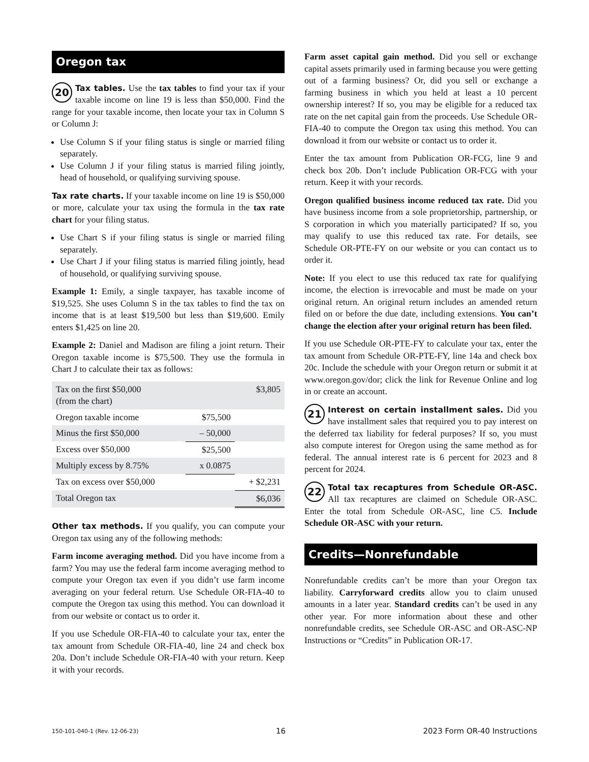Oregon tax
20 Tax tables. Use the tax tables to find your tax if your taxable income on line 19 is less than $50,000. Find the range for your taxable income, then locate your tax in Column S or Column J:
Use Column S if your filing status is single or married filing separately.
Use Column J if your filing status is married filing jointly, head of household, or qualifying surviving spouse.
Tax rate charts. If your taxable income on line 19 is $50,000 or more, calculate your tax using the formula in the tax rate chart for your filing status.
Use Chart S if your filing status is single or married filing separately.
Use Chart J if your filing status is married filing jointly, head of household, or qualifying surviving spouse.
Example 1: Emily, a single taxpayer, has taxable income of $19,525. She uses Column S in the tax tables to find the tax on income that is at least $19,500 but less than $19,600. Emily enters $1,425 on line 20.
Example 2: Daniel and Madison are filing a joint return. Their Oregon taxable income is $75,500. They use the formula in Chart J to calculate their tax as follows:
| Tax on the first $50,000 (from the chart) | | $3,805 |
| Oregon taxable income | $75,500 | |
| Minus the first $50,000 | – 50,000 | |
| Excess over $50,000 | $25,500 | |
| Multiply excess by 8.75% | x 0.0875 | |
| Tax on excess over $50,000 | | + $2,231 |
| Total Oregon tax | | $6,036 |
Other tax methods. If you qualify, you can compute your Oregon tax using any of the following methods:
Farm income averaging method. Did you have income from a farm? You may use the federal farm income averaging method to compute your Oregon tax even if you didn’t use farm income averaging on your federal return. Use Schedule OR-FIA-40 to compute the Oregon tax using this method. You can download it from our website or contact us to order it.
If you use Schedule OR-FIA-40 to calculate your tax, enter the tax amount from Schedule OR-FIA-40, line 24 and check box 20a. Don’t include Schedule OR-FIA-40 with your return. Keep it with your records.
Farm asset capital gain method. Did you sell or exchange capital assets primarily used in farming because you were getting out of a farming business? Or, did you sell or exchange a farming business in which you held at least a 10 percent ownership interest? If so, you may be eligible for a reduced tax rate on the net capital gain from the proceeds. Use Schedule OR-FIA-40 to compute the Oregon tax using this method. You can download it from our website or contact us to order it.
Enter the tax amount from Publication OR-FCG, line 9 and check box 20b. Don’t include Publication OR-FCG with your return. Keep it with your records.
Oregon qualified business income reduced tax rate. Did you have business income from a sole proprietorship, partnership, or S corporation in which you materially participated? If so, you may qualify to use this reduced tax rate. For details, see Schedule OR-PTE-FY on our website or you can contact us to order it.
Note: If you elect to use this reduced tax rate for qualifying income, the election is irrevocable and must be made on your original return. An original return includes an amended return filed on or before the due date, including extensions. You can’t change the election after your original return has been filed.
If you use Schedule OR-PTE-FY to calculate your tax, enter the tax amount from Schedule OR-PTE-FY, line 14a and check box 20c. Include the schedule with your Oregon return or submit it at www.oregon.gov/dor; click the link for Revenue Online and log in or create an account.
21 Interest on certain installment sales. Did you have installment sales that required you to pay interest on the deferred tax liability for federal purposes? If so, you must also compute interest for Oregon using the same method as for federal. The annual interest rate is 6 percent for 2023 and 8 percent for 2024.
22 Total tax recaptures from Schedule OR-ASC. All tax recaptures are claimed on Schedule OR-ASC. Enter the total from Schedule OR-ASC, line C5. Include Schedule OR-ASC with your return.
Credits—Nonrefundable
Nonrefundable credits can’t be more than your Oregon tax liability. Carryforward credits allow you to claim unused amounts in a later year. Standard credits can’t be used in any other year. For more information about these and other nonrefundable credits, see Schedule OR-ASC and OR-ASC-NP Instructions or “Credits” in Publication OR-17.
150-101-040-1 (Rev. 12-06-23) 16 2023 Form OR-40 Instructions